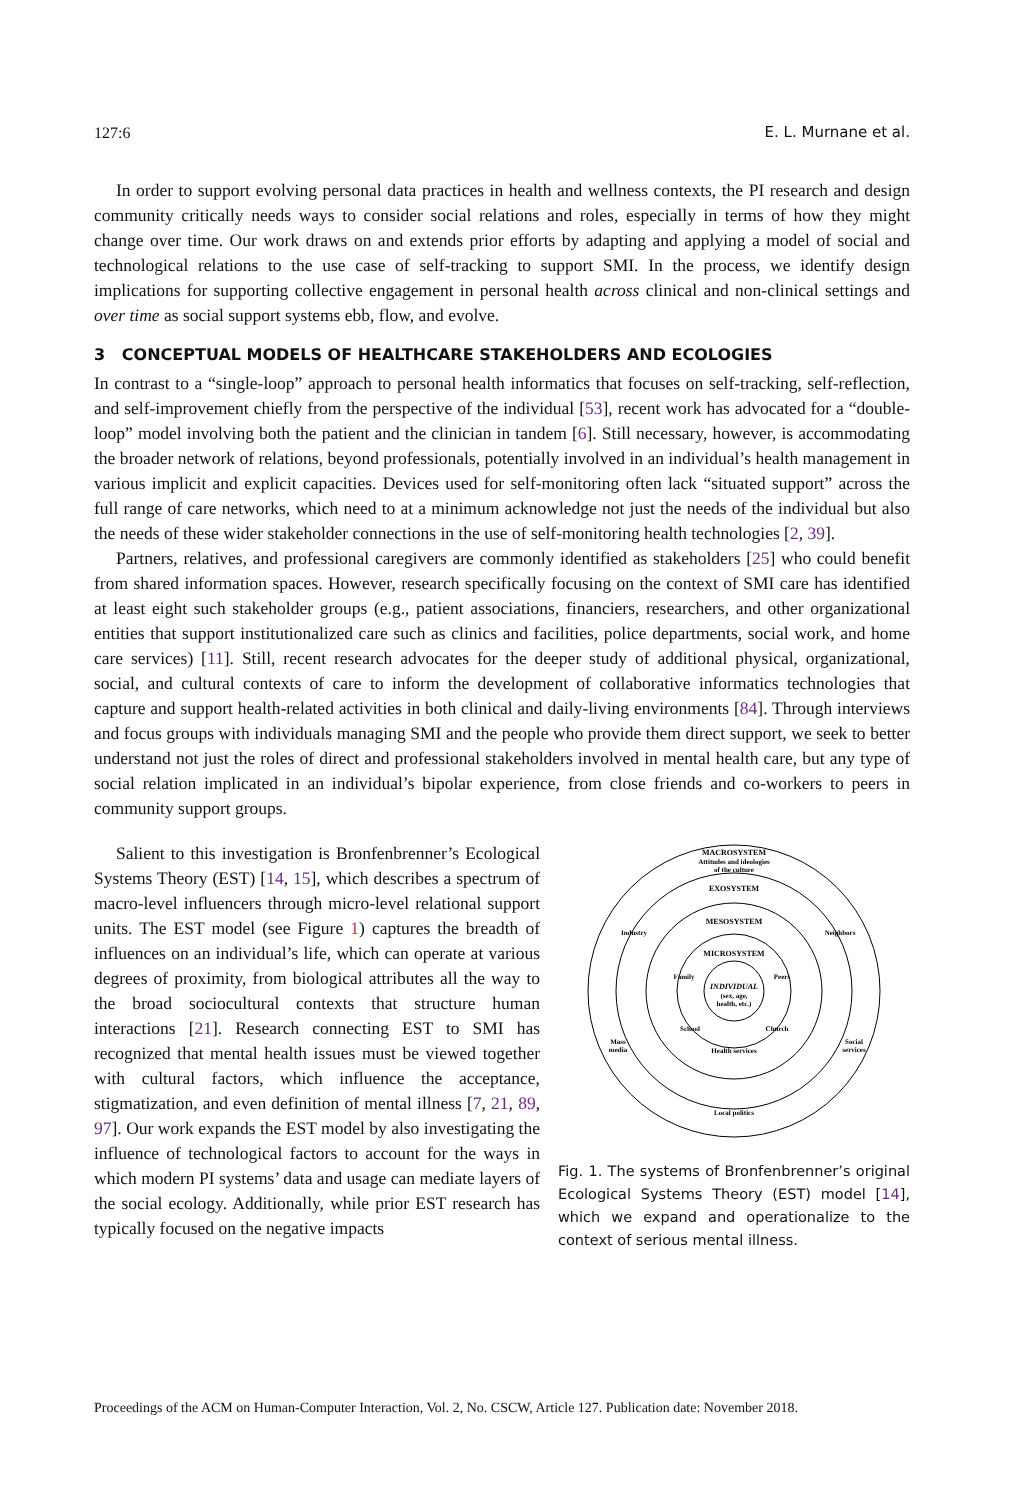127:6 E. L. Murnane et al.
In order to support evolving personal data practices in health and wellness contexts, the PI research and design community critically needs ways to consider social relations and roles, especially in terms of how they might change over time. Our work draws on and extends prior efforts by adapting and applying a model of social and technological relations to the use case of self-tracking to support SMI. In the process, we identify design implications for supporting collective engagement in personal health across clinical and non-clinical settings and over time as social support systems ebb, flow, and evolve.
3 CONCEPTUAL MODELS OF HEALTHCARE STAKEHOLDERS AND ECOLOGIES
In contrast to a “single-loop” approach to personal health informatics that focuses on self-tracking, self-reflection, and self-improvement chiefly from the perspective of the individual [53], recent work has advocated for a “double-loop” model involving both the patient and the clinician in tandem [6]. Still necessary, however, is accommodating the broader network of relations, beyond professionals, potentially involved in an individual’s health management in various implicit and explicit capacities. Devices used for self-monitoring often lack “situated support” across the full range of care networks, which need to at a minimum acknowledge not just the needs of the individual but also the needs of these wider stakeholder connections in the use of self-monitoring health technologies [2, 39].
Partners, relatives, and professional caregivers are commonly identified as stakeholders [25] who could benefit from shared information spaces. However, research specifically focusing on the context of SMI care has identified at least eight such stakeholder groups (e.g., patient associations, financiers, researchers, and other organizational entities that support institutionalized care such as clinics and facilities, police departments, social work, and home care services) [11]. Still, recent research advocates for the deeper study of additional physical, organizational, social, and cultural contexts of care to inform the development of collaborative informatics technologies that capture and support health-related activities in both clinical and daily-living environments [84]. Through interviews and focus groups with individuals managing SMI and the people who provide them direct support, we seek to better understand not just the roles of direct and professional stakeholders involved in mental health care, but any type of social relation implicated in an individual’s bipolar experience, from close friends and co-workers to peers in community support groups.
Salient to this investigation is Bronfenbrenner’s Ecological Systems Theory (EST) [14, 15], which describes a spectrum of macro-level influencers through micro-level relational support units. The EST model (see Figure 1) captures the breadth of influences on an individual’s life, which can operate at various degrees of proximity, from biological attributes all the way to the broad sociocultural contexts that structure human interactions [21]. Research connecting EST to SMI has recognized that mental health issues must be viewed together with cultural factors, which influence the acceptance, stigmatization, and even definition of mental illness [7, 21, 89, 97]. Our work expands the EST model by also investigating the influence of technological factors to account for the ways in which modern PI systems’ data and usage can mediate layers of the social ecology. Additionally, while prior EST research has typically focused on the negative impacts
MACROSYSTEM
Attitudes and ideologies
of the culture
EXOSYSTEM
MESOSYSTEM
Industry
Neighbors
MICROSYSTEM
Family
Peers
INDIVIDUAL
(sex, age,
health, etc.)
School
Church
Health services
Mass
media
Social
services
Local politics
Fig. 1. The systems of Bronfenbrenner’s original Ecological Systems Theory (EST) model [14], which we expand and operationalize to the context of serious mental illness.
Proceedings of the ACM on Human-Computer Interaction, Vol. 2, No. CSCW, Article 127. Publication date: November 2018.